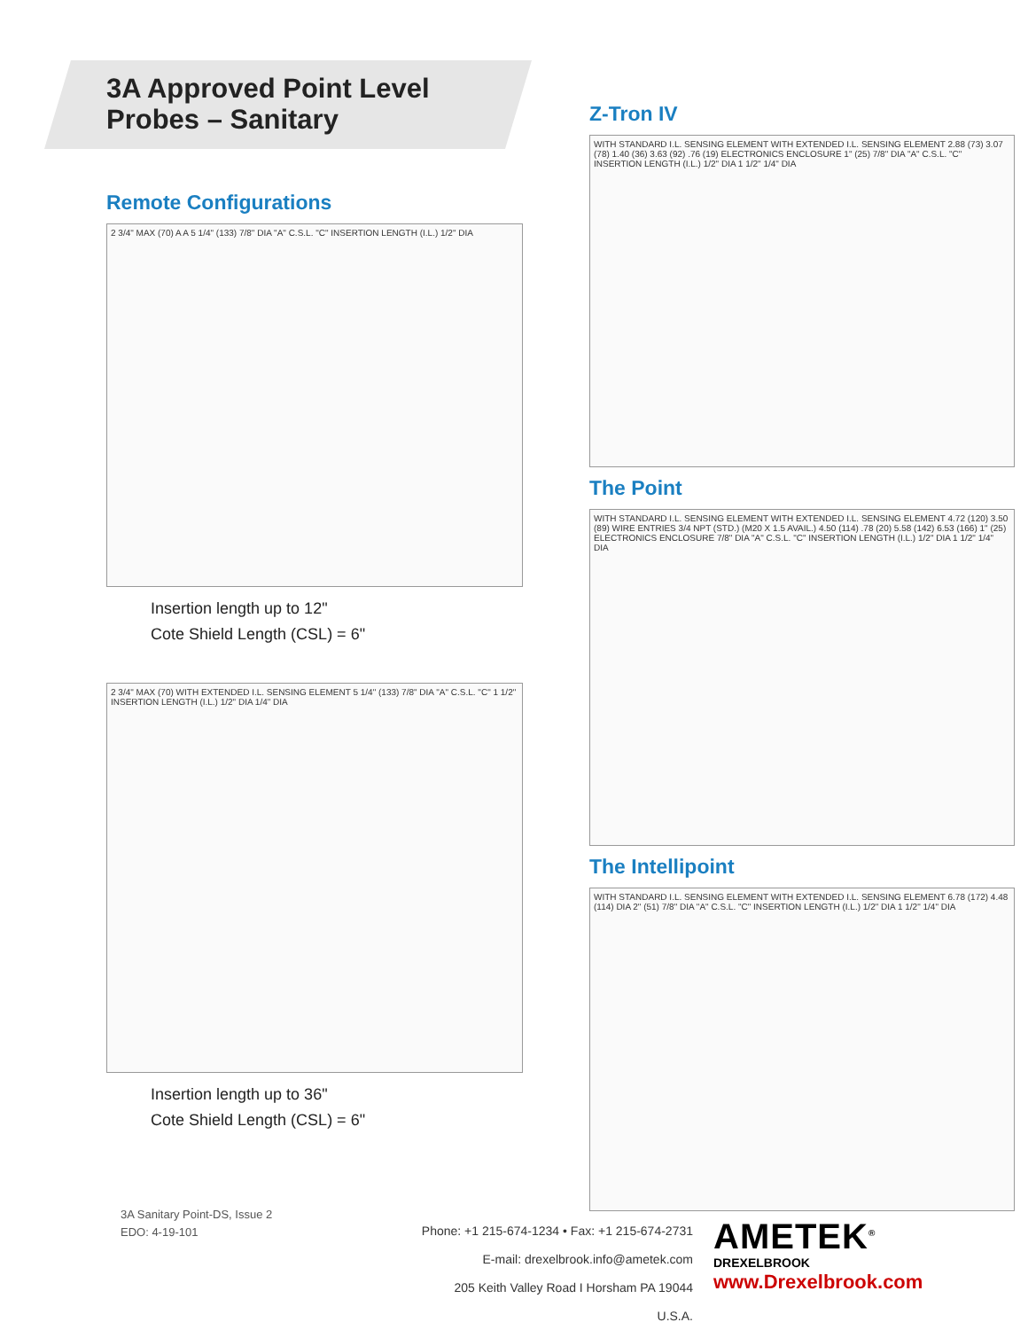3A Approved Point Level
Probes – Sanitary
Remote Configurations
2 3/4" MAX (70) A A 5 1/4" (133) 7/8" DIA "A" C.S.L. "C" INSERTION LENGTH (I.L.) 1/2" DIA
Insertion length up to 12"
Cote Shield Length (CSL) = 6"
2 3/4" MAX (70) WITH EXTENDED I.L. SENSING ELEMENT 5 1/4" (133) 7/8" DIA "A" C.S.L. "C" 1 1/2" INSERTION LENGTH (I.L.) 1/2" DIA 1/4" DIA
Insertion length up to 36"
Cote Shield Length (CSL) = 6"
Z-Tron IV
WITH STANDARD I.L. SENSING ELEMENT WITH EXTENDED I.L. SENSING ELEMENT 2.88 (73) 3.07 (78) 1.40 (36) 3.63 (92) .76 (19) ELECTRONICS ENCLOSURE 1" (25) 7/8" DIA "A" C.S.L. "C" INSERTION LENGTH (I.L.) 1/2" DIA 1 1/2" 1/4" DIA
The Point
WITH STANDARD I.L. SENSING ELEMENT WITH EXTENDED I.L. SENSING ELEMENT 4.72 (120) 3.50 (89) WIRE ENTRIES 3/4 NPT (STD.) (M20 X 1.5 AVAIL.) 4.50 (114) .78 (20) 5.58 (142) 6.53 (166) 1" (25) ELECTRONICS ENCLOSURE 7/8" DIA "A" C.S.L. "C" INSERTION LENGTH (I.L.) 1/2" DIA 1 1/2" 1/4" DIA
The Intellipoint
WITH STANDARD I.L. SENSING ELEMENT WITH EXTENDED I.L. SENSING ELEMENT 6.78 (172) 4.48 (114) DIA 2" (51) 7/8" DIA "A" C.S.L. "C" INSERTION LENGTH (I.L.) 1/2" DIA 1 1/2" 1/4" DIA
3A Sanitary Point-DS, Issue 2
EDO: 4-19-101
Phone: +1 215-674-1234 • Fax: +1 215-674-2731
E-mail: drexelbrook.info@ametek.com
205 Keith Valley Road I Horsham PA 19044 U.S.A.
AMETEK<sup>®</sup>
DREXELBROOK
www.Drexelbrook.com